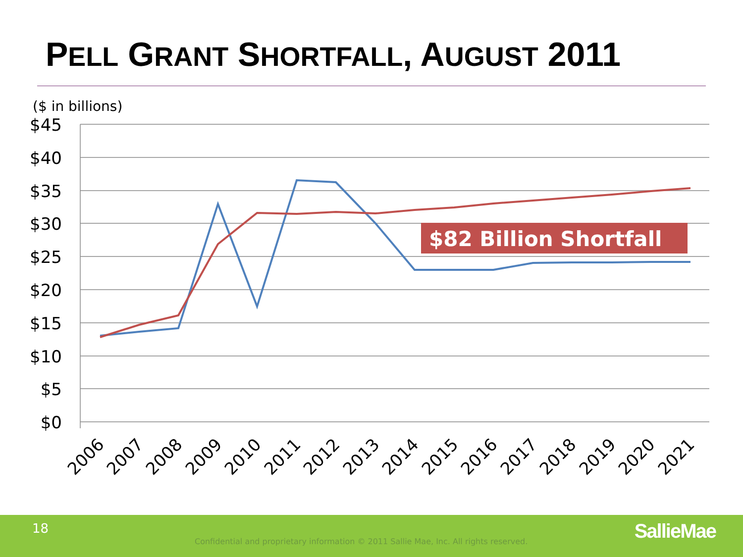PELL GRANT SHORTFALL, AUGUST 2011
($ in billions)
$45
$40
$35
$30
$25
$20
$15
$10
$5
$0
$82 Billion Shortfall
2006
2007
2008
2009
2010
2011
2012
2013
2014
2015
2016
2017
2018
2019
2020
2021
18
Confidential and proprietary information © 2011 Sallie Mae, Inc. All rights reserved.
SallieMae